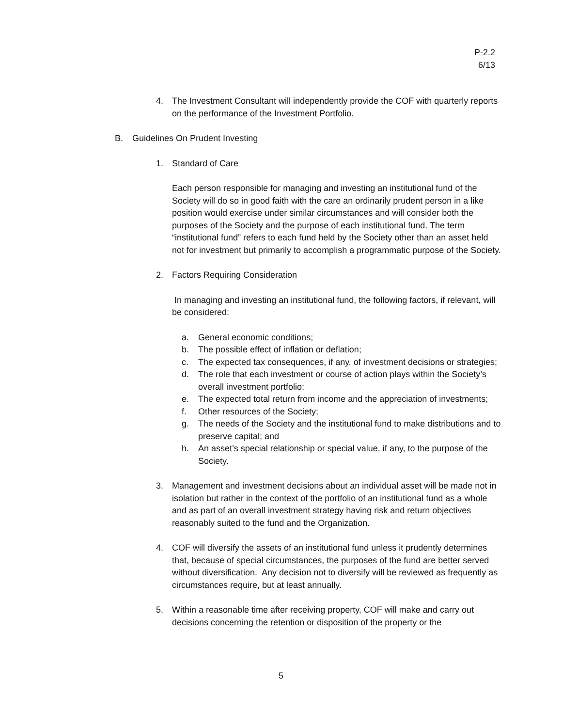P-2.2
6/13
4. The Investment Consultant will independently provide the COF with quarterly reports on the performance of the Investment Portfolio.
B. Guidelines On Prudent Investing
1. Standard of Care
Each person responsible for managing and investing an institutional fund of the Society will do so in good faith with the care an ordinarily prudent person in a like position would exercise under similar circumstances and will consider both the purposes of the Society and the purpose of each institutional fund. The term “institutional fund” refers to each fund held by the Society other than an asset held not for investment but primarily to accomplish a programmatic purpose of the Society.
2. Factors Requiring Consideration
In managing and investing an institutional fund, the following factors, if relevant, will be considered:
a. General economic conditions;
b. The possible effect of inflation or deflation;
c. The expected tax consequences, if any, of investment decisions or strategies;
d. The role that each investment or course of action plays within the Society’s overall investment portfolio;
e. The expected total return from income and the appreciation of investments;
f. Other resources of the Society;
g. The needs of the Society and the institutional fund to make distributions and to preserve capital; and
h. An asset’s special relationship or special value, if any, to the purpose of the Society.
3. Management and investment decisions about an individual asset will be made not in isolation but rather in the context of the portfolio of an institutional fund as a whole and as part of an overall investment strategy having risk and return objectives reasonably suited to the fund and the Organization.
4. COF will diversify the assets of an institutional fund unless it prudently determines that, because of special circumstances, the purposes of the fund are better served without diversification. Any decision not to diversify will be reviewed as frequently as circumstances require, but at least annually.
5. Within a reasonable time after receiving property, COF will make and carry out decisions concerning the retention or disposition of the property or the
5